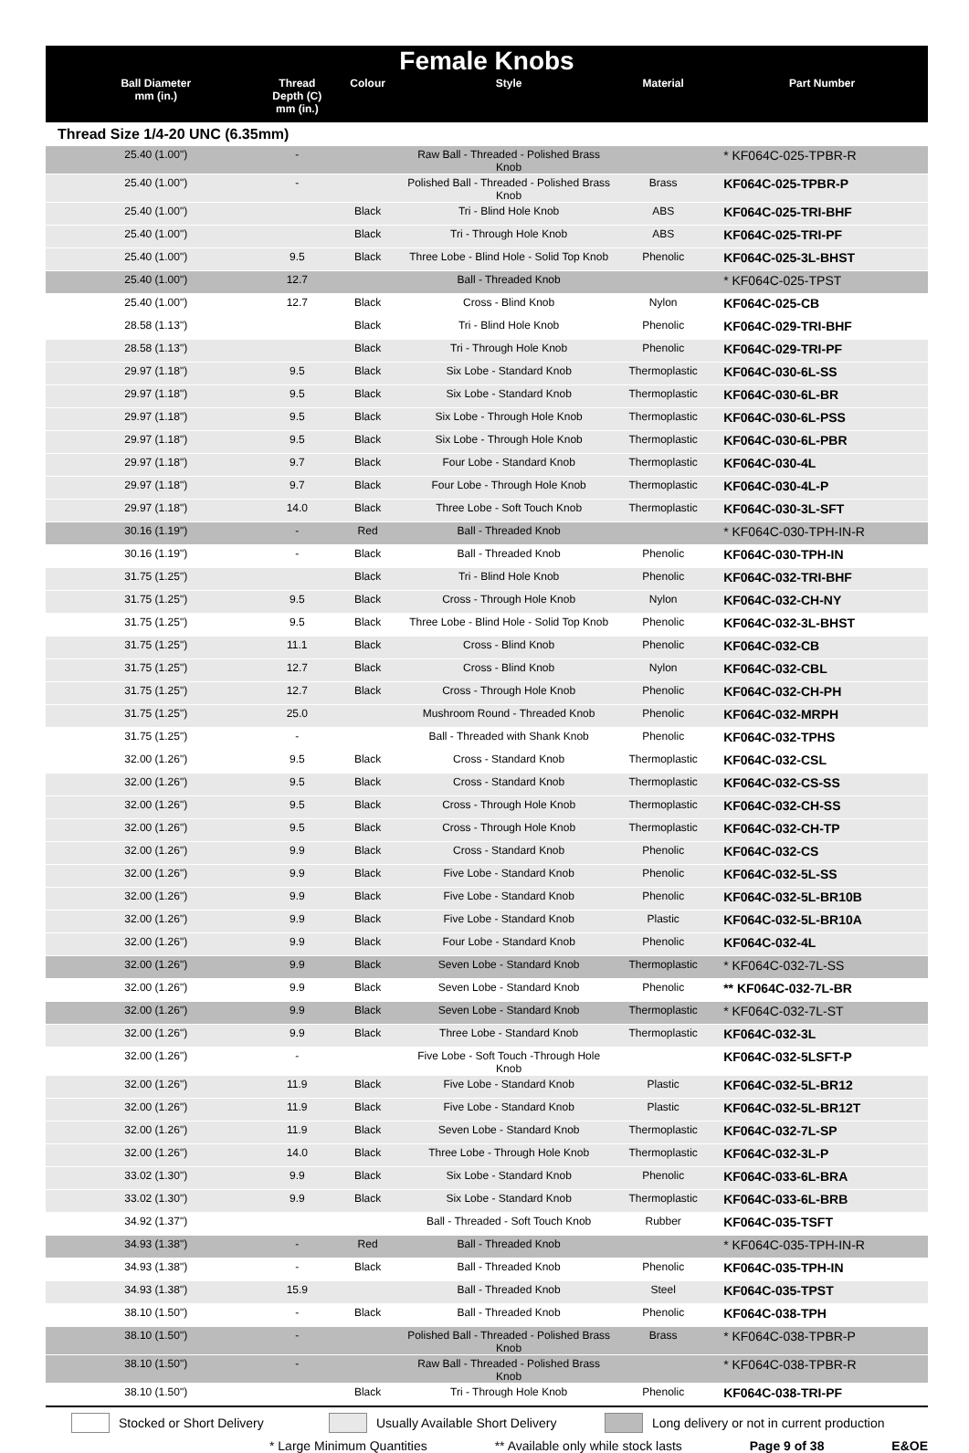Female Knobs
| Ball Diameter mm (in.) | Thread Depth (C) mm (in.) | Colour | Style | Material | Part Number |
| --- | --- | --- | --- | --- | --- |
Thread Size 1/4-20 UNC (6.35mm)
| 25.40 (1.00") | - | | Raw Ball - Threaded - Polished Brass Knob | | * KF064C-025-TPBR-R |
| 25.40 (1.00") | - | | Polished Ball - Threaded - Polished Brass Knob | Brass | KF064C-025-TPBR-P |
| 25.40 (1.00") | | Black | Tri - Blind Hole Knob | ABS | KF064C-025-TRI-BHF |
| 25.40 (1.00") | | Black | Tri - Through Hole Knob | ABS | KF064C-025-TRI-PF |
| 25.40 (1.00") | 9.5 | Black | Three Lobe - Blind Hole - Solid Top Knob | Phenolic | KF064C-025-3L-BHST |
| 25.40 (1.00") | 12.7 | | Ball - Threaded Knob | | * KF064C-025-TPST |
| 25.40 (1.00") | 12.7 | Black | Cross - Blind Knob | Nylon | KF064C-025-CB |
| 28.58 (1.13") | | Black | Tri - Blind Hole Knob | Phenolic | KF064C-029-TRI-BHF |
| 28.58 (1.13") | | Black | Tri - Through Hole Knob | Phenolic | KF064C-029-TRI-PF |
| 29.97 (1.18") | 9.5 | Black | Six Lobe - Standard Knob | Thermoplastic | KF064C-030-6L-SS |
| 29.97 (1.18") | 9.5 | Black | Six Lobe - Standard Knob | Thermoplastic | KF064C-030-6L-BR |
| 29.97 (1.18") | 9.5 | Black | Six Lobe - Through Hole Knob | Thermoplastic | KF064C-030-6L-PSS |
| 29.97 (1.18") | 9.5 | Black | Six Lobe - Through Hole Knob | Thermoplastic | KF064C-030-6L-PBR |
| 29.97 (1.18") | 9.7 | Black | Four Lobe - Standard Knob | Thermoplastic | KF064C-030-4L |
| 29.97 (1.18") | 9.7 | Black | Four Lobe - Through Hole Knob | Thermoplastic | KF064C-030-4L-P |
| 29.97 (1.18") | 14.0 | Black | Three Lobe - Soft Touch Knob | Thermoplastic | KF064C-030-3L-SFT |
| 30.16 (1.19") | - | Red | Ball - Threaded Knob | | * KF064C-030-TPH-IN-R |
| 30.16 (1.19") | - | Black | Ball - Threaded Knob | Phenolic | KF064C-030-TPH-IN |
| 31.75 (1.25") | | Black | Tri - Blind Hole Knob | Phenolic | KF064C-032-TRI-BHF |
| 31.75 (1.25") | 9.5 | Black | Cross - Through Hole Knob | Nylon | KF064C-032-CH-NY |
| 31.75 (1.25") | 9.5 | Black | Three Lobe - Blind Hole - Solid Top Knob | Phenolic | KF064C-032-3L-BHST |
| 31.75 (1.25") | 11.1 | Black | Cross - Blind Knob | Phenolic | KF064C-032-CB |
| 31.75 (1.25") | 12.7 | Black | Cross - Blind Knob | Nylon | KF064C-032-CBL |
| 31.75 (1.25") | 12.7 | Black | Cross - Through Hole Knob | Phenolic | KF064C-032-CH-PH |
| 31.75 (1.25") | 25.0 | | Mushroom Round - Threaded Knob | Phenolic | KF064C-032-MRPH |
| 31.75 (1.25") | - | | Ball - Threaded with Shank Knob | Phenolic | KF064C-032-TPHS |
| 32.00 (1.26") | 9.5 | Black | Cross - Standard Knob | Thermoplastic | KF064C-032-CSL |
| 32.00 (1.26") | 9.5 | Black | Cross - Standard Knob | Thermoplastic | KF064C-032-CS-SS |
| 32.00 (1.26") | 9.5 | Black | Cross - Through Hole Knob | Thermoplastic | KF064C-032-CH-SS |
| 32.00 (1.26") | 9.5 | Black | Cross - Through Hole Knob | Thermoplastic | KF064C-032-CH-TP |
| 32.00 (1.26") | 9.9 | Black | Cross - Standard Knob | Phenolic | KF064C-032-CS |
| 32.00 (1.26") | 9.9 | Black | Five Lobe - Standard Knob | Phenolic | KF064C-032-5L-SS |
| 32.00 (1.26") | 9.9 | Black | Five Lobe - Standard Knob | Phenolic | KF064C-032-5L-BR10B |
| 32.00 (1.26") | 9.9 | Black | Five Lobe - Standard Knob | Plastic | KF064C-032-5L-BR10A |
| 32.00 (1.26") | 9.9 | Black | Four Lobe - Standard Knob | Phenolic | KF064C-032-4L |
| 32.00 (1.26") | 9.9 | Black | Seven Lobe - Standard Knob | Thermoplastic | * KF064C-032-7L-SS |
| 32.00 (1.26") | 9.9 | Black | Seven Lobe - Standard Knob | Phenolic | ** KF064C-032-7L-BR |
| 32.00 (1.26") | 9.9 | Black | Seven Lobe - Standard Knob | Thermoplastic | * KF064C-032-7L-ST |
| 32.00 (1.26") | 9.9 | Black | Three Lobe - Standard Knob | Thermoplastic | KF064C-032-3L |
| 32.00 (1.26") | - | | Five Lobe - Soft Touch -Through Hole Knob | | KF064C-032-5LSFT-P |
| 32.00 (1.26") | 11.9 | Black | Five Lobe - Standard Knob | Plastic | KF064C-032-5L-BR12 |
| 32.00 (1.26") | 11.9 | Black | Five Lobe - Standard Knob | Plastic | KF064C-032-5L-BR12T |
| 32.00 (1.26") | 11.9 | Black | Seven Lobe - Standard Knob | Thermoplastic | KF064C-032-7L-SP |
| 32.00 (1.26") | 14.0 | Black | Three Lobe - Through Hole Knob | Thermoplastic | KF064C-032-3L-P |
| 33.02 (1.30") | 9.9 | Black | Six Lobe - Standard Knob | Phenolic | KF064C-033-6L-BRA |
| 33.02 (1.30") | 9.9 | Black | Six Lobe - Standard Knob | Thermoplastic | KF064C-033-6L-BRB |
| 34.92 (1.37") | | | Ball - Threaded - Soft Touch Knob | Rubber | KF064C-035-TSFT |
| 34.93 (1.38") | - | Red | Ball - Threaded Knob | | * KF064C-035-TPH-IN-R |
| 34.93 (1.38") | - | Black | Ball - Threaded Knob | Phenolic | KF064C-035-TPH-IN |
| 34.93 (1.38") | 15.9 | | Ball - Threaded Knob | Steel | KF064C-035-TPST |
| 38.10 (1.50") | - | Black | Ball - Threaded Knob | Phenolic | KF064C-038-TPH |
| 38.10 (1.50") | - | | Polished Ball - Threaded - Polished Brass Knob | Brass | * KF064C-038-TPBR-P |
| 38.10 (1.50") | - | | Raw Ball - Threaded - Polished Brass Knob | | * KF064C-038-TPBR-R |
| 38.10 (1.50") | | Black | Tri - Through Hole Knob | Phenolic | KF064C-038-TRI-PF |
Stocked or Short Delivery Usually Available Short Delivery Long delivery or not in current production
* Large Minimum Quantities ** Available only while stock lasts Page 9 of 38 E&OE